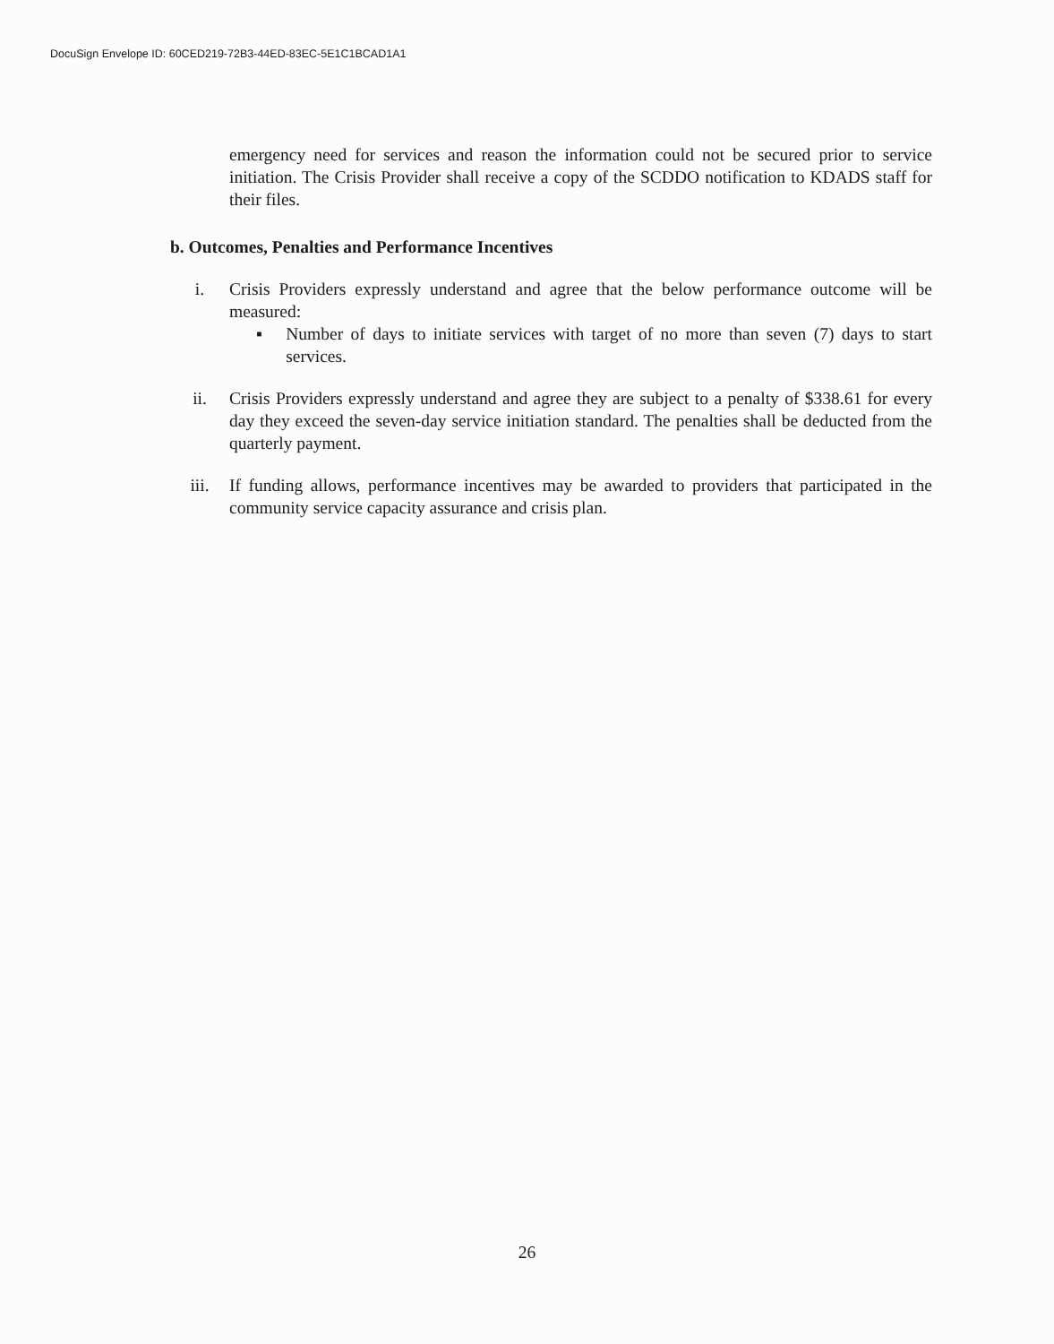DocuSign Envelope ID: 60CED219-72B3-44ED-83EC-5E1C1BCAD1A1
emergency need for services and reason the information could not be secured prior to service initiation. The Crisis Provider shall receive a copy of the SCDDO notification to KDADS staff for their files.
b. Outcomes, Penalties and Performance Incentives
i. Crisis Providers expressly understand and agree that the below performance outcome will be measured:
▪ Number of days to initiate services with target of no more than seven (7) days to start services.
ii. Crisis Providers expressly understand and agree they are subject to a penalty of $338.61 for every day they exceed the seven-day service initiation standard. The penalties shall be deducted from the quarterly payment.
iii. If funding allows, performance incentives may be awarded to providers that participated in the community service capacity assurance and crisis plan.
26